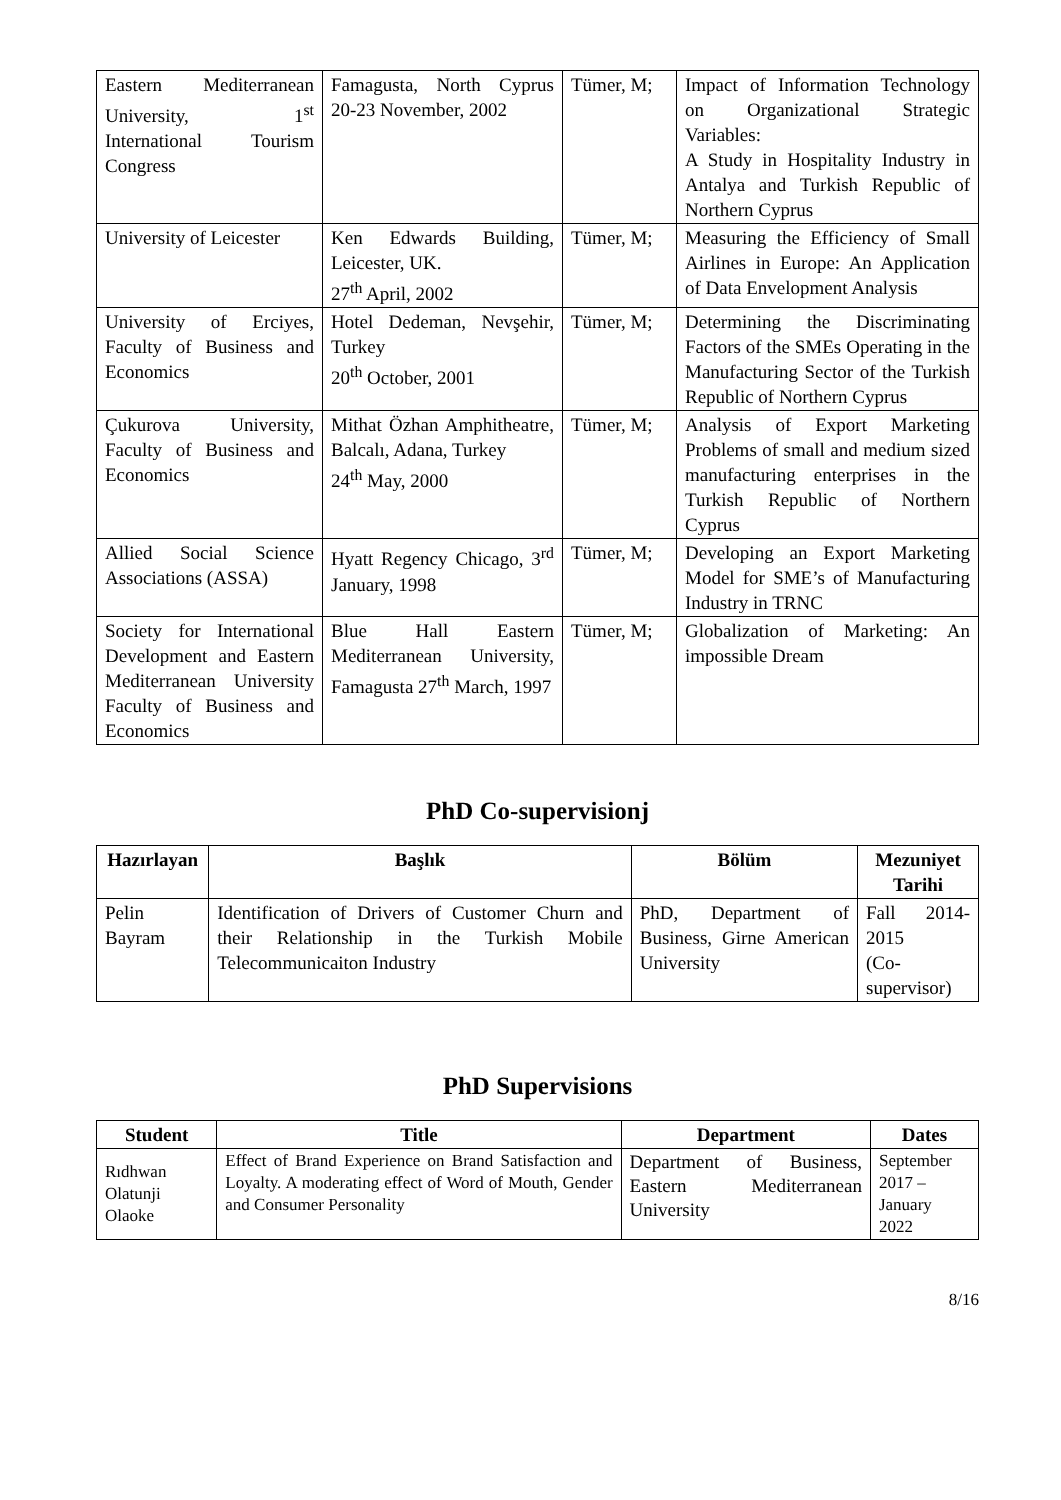| Eastern Mediterranean University, 1<sup>st</sup> International Tourism Congress | Famagusta, North Cyprus 20-23 November, 2002 | Tümer, M; | Impact of Information Technology on Organizational Strategic Variables: A Study in Hospitality Industry in Antalya and Turkish Republic of Northern Cyprus |
| University of Leicester | Ken Edwards Building, Leicester, UK. 27<sup>th</sup> April, 2002 | Tümer, M; | Measuring the Efficiency of Small Airlines in Europe: An Application of Data Envelopment Analysis |
| University of Erciyes, Faculty of Business and Economics | Hotel Dedeman, Nevşehir, Turkey 20<sup>th</sup> October, 2001 | Tümer, M; | Determining the Discriminating Factors of the SMEs Operating in the Manufacturing Sector of the Turkish Republic of Northern Cyprus |
| Çukurova University, Faculty of Business and Economics | Mithat Özhan Amphitheatre, Balcalı, Adana, Turkey 24<sup>th</sup> May, 2000 | Tümer, M; | Analysis of Export Marketing Problems of small and medium sized manufacturing enterprises in the Turkish Republic of Northern Cyprus |
| Allied Social Science Associations (ASSA) | Hyatt Regency Chicago, 3<sup>rd</sup> January, 1998 | Tümer, M; | Developing an Export Marketing Model for SME’s of Manufacturing Industry in TRNC |
| Society for International Development and Eastern Mediterranean University Faculty of Business and Economics | Blue Hall Eastern Mediterranean University, Famagusta 27<sup>th</sup> March, 1997 | Tümer, M; | Globalization of Marketing: An impossible Dream |
PhD Co-supervisionj
| Hazırlayan | Başlık | Bölüm | Mezuniyet Tarihi |
| --- | --- | --- | --- |
| Pelin Bayram | Identification of Drivers of Customer Churn and their Relationship in the Turkish Mobile Telecommunicaiton Industry | PhD, Department of Business, Girne American University | Fall 2014-2015 (Co-supervisor) |
PhD Supervisions
| Student | Title | Department | Dates |
| --- | --- | --- | --- |
| Rıdhwan Olatunji Olaoke | Effect of Brand Experience on Brand Satisfaction and Loyalty. A moderating effect of Word of Mouth, Gender and Consumer Personality | Department of Business, Eastern Mediterranean University | September 2017 – January 2022 |
8/16